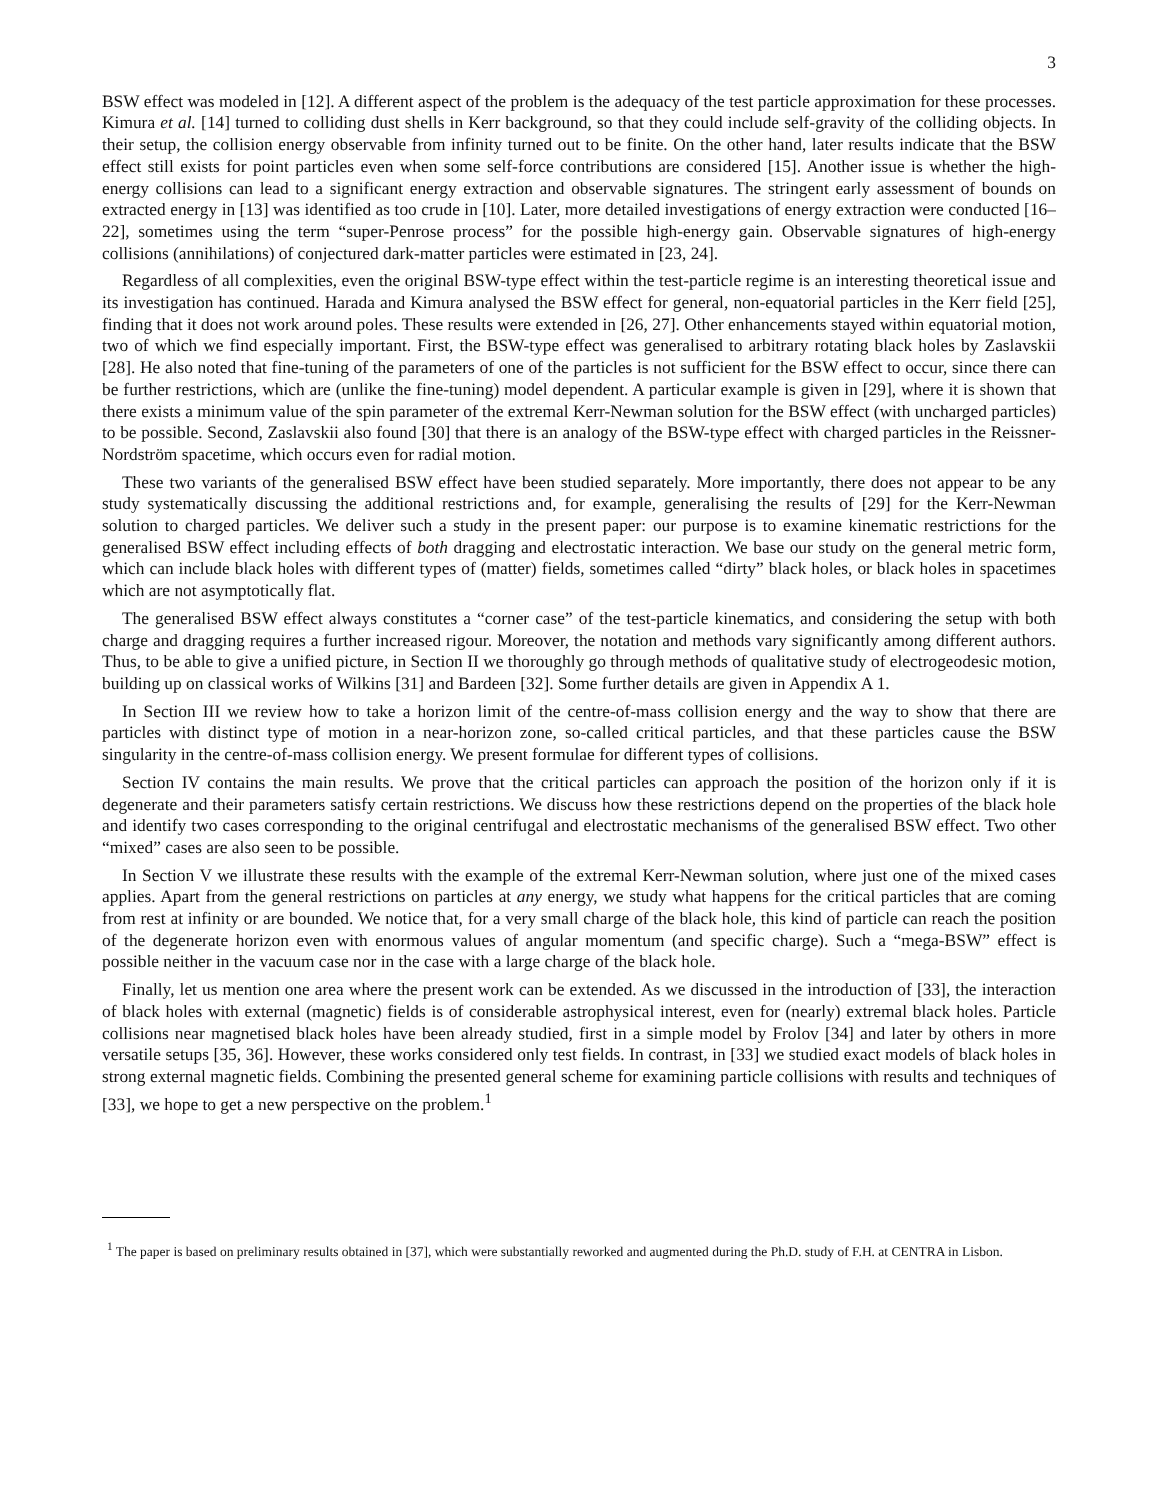3
BSW effect was modeled in [12]. A different aspect of the problem is the adequacy of the test particle approximation for these processes. Kimura et al. [14] turned to colliding dust shells in Kerr background, so that they could include self-gravity of the colliding objects. In their setup, the collision energy observable from infinity turned out to be finite. On the other hand, later results indicate that the BSW effect still exists for point particles even when some self-force contributions are considered [15]. Another issue is whether the high-energy collisions can lead to a significant energy extraction and observable signatures. The stringent early assessment of bounds on extracted energy in [13] was identified as too crude in [10]. Later, more detailed investigations of energy extraction were conducted [16–22], sometimes using the term “super-Penrose process” for the possible high-energy gain. Observable signatures of high-energy collisions (annihilations) of conjectured dark-matter particles were estimated in [23, 24].
Regardless of all complexities, even the original BSW-type effect within the test-particle regime is an interesting theoretical issue and its investigation has continued. Harada and Kimura analysed the BSW effect for general, non-equatorial particles in the Kerr field [25], finding that it does not work around poles. These results were extended in [26, 27]. Other enhancements stayed within equatorial motion, two of which we find especially important. First, the BSW-type effect was generalised to arbitrary rotating black holes by Zaslavskii [28]. He also noted that fine-tuning of the parameters of one of the particles is not sufficient for the BSW effect to occur, since there can be further restrictions, which are (unlike the fine-tuning) model dependent. A particular example is given in [29], where it is shown that there exists a minimum value of the spin parameter of the extremal Kerr-Newman solution for the BSW effect (with uncharged particles) to be possible. Second, Zaslavskii also found [30] that there is an analogy of the BSW-type effect with charged particles in the Reissner-Nordström spacetime, which occurs even for radial motion.
These two variants of the generalised BSW effect have been studied separately. More importantly, there does not appear to be any study systematically discussing the additional restrictions and, for example, generalising the results of [29] for the Kerr-Newman solution to charged particles. We deliver such a study in the present paper: our purpose is to examine kinematic restrictions for the generalised BSW effect including effects of both dragging and electrostatic interaction. We base our study on the general metric form, which can include black holes with different types of (matter) fields, sometimes called “dirty” black holes, or black holes in spacetimes which are not asymptotically flat.
The generalised BSW effect always constitutes a “corner case” of the test-particle kinematics, and considering the setup with both charge and dragging requires a further increased rigour. Moreover, the notation and methods vary significantly among different authors. Thus, to be able to give a unified picture, in Section II we thoroughly go through methods of qualitative study of electrogeodesic motion, building up on classical works of Wilkins [31] and Bardeen [32]. Some further details are given in Appendix A 1.
In Section III we review how to take a horizon limit of the centre-of-mass collision energy and the way to show that there are particles with distinct type of motion in a near-horizon zone, so-called critical particles, and that these particles cause the BSW singularity in the centre-of-mass collision energy. We present formulae for different types of collisions.
Section IV contains the main results. We prove that the critical particles can approach the position of the horizon only if it is degenerate and their parameters satisfy certain restrictions. We discuss how these restrictions depend on the properties of the black hole and identify two cases corresponding to the original centrifugal and electrostatic mechanisms of the generalised BSW effect. Two other “mixed” cases are also seen to be possible.
In Section V we illustrate these results with the example of the extremal Kerr-Newman solution, where just one of the mixed cases applies. Apart from the general restrictions on particles at any energy, we study what happens for the critical particles that are coming from rest at infinity or are bounded. We notice that, for a very small charge of the black hole, this kind of particle can reach the position of the degenerate horizon even with enormous values of angular momentum (and specific charge). Such a “mega-BSW” effect is possible neither in the vacuum case nor in the case with a large charge of the black hole.
Finally, let us mention one area where the present work can be extended. As we discussed in the introduction of [33], the interaction of black holes with external (magnetic) fields is of considerable astrophysical interest, even for (nearly) extremal black holes. Particle collisions near magnetised black holes have been already studied, first in a simple model by Frolov [34] and later by others in more versatile setups [35, 36]. However, these works considered only test fields. In contrast, in [33] we studied exact models of black holes in strong external magnetic fields. Combining the presented general scheme for examining particle collisions with results and techniques of [33], we hope to get a new perspective on the problem.<sup>1</sup>
<sup>1</sup> The paper is based on preliminary results obtained in [37], which were substantially reworked and augmented during the Ph.D. study of F.H. at CENTRA in Lisbon.